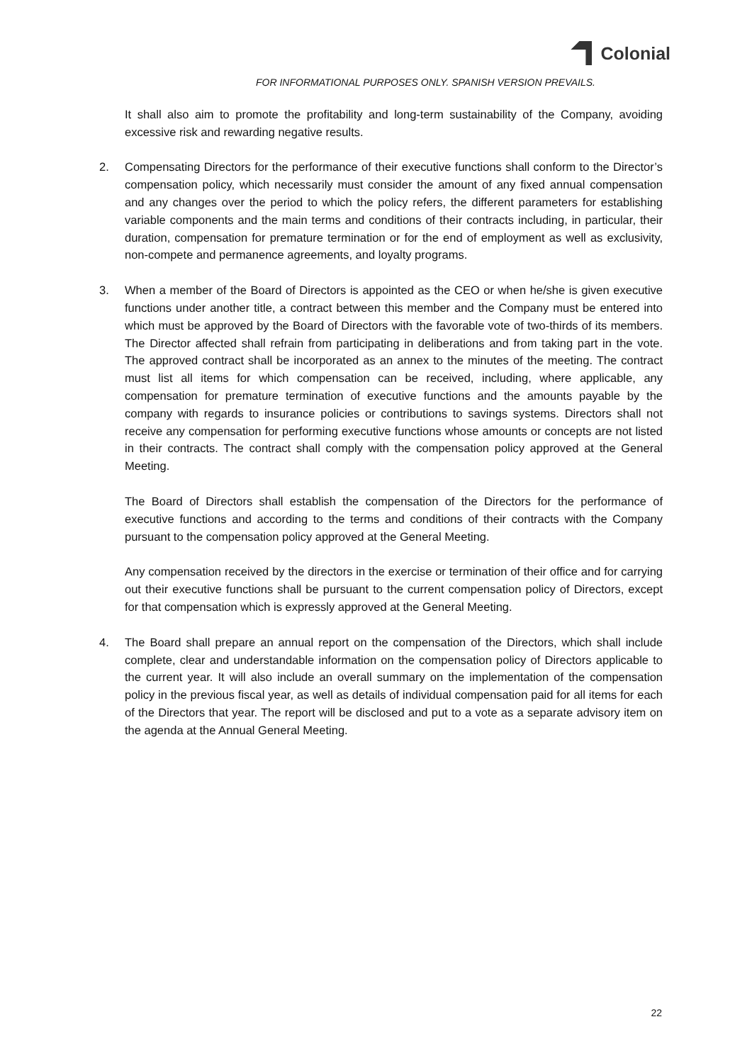Colonial
FOR INFORMATIONAL PURPOSES ONLY. SPANISH VERSION PREVAILS.
It shall also aim to promote the profitability and long-term sustainability of the Company, avoiding excessive risk and rewarding negative results.
2. Compensating Directors for the performance of their executive functions shall conform to the Director’s compensation policy, which necessarily must consider the amount of any fixed annual compensation and any changes over the period to which the policy refers, the different parameters for establishing variable components and the main terms and conditions of their contracts including, in particular, their duration, compensation for premature termination or for the end of employment as well as exclusivity, non-compete and permanence agreements, and loyalty programs.
3. When a member of the Board of Directors is appointed as the CEO or when he/she is given executive functions under another title, a contract between this member and the Company must be entered into which must be approved by the Board of Directors with the favorable vote of two-thirds of its members. The Director affected shall refrain from participating in deliberations and from taking part in the vote. The approved contract shall be incorporated as an annex to the minutes of the meeting. The contract must list all items for which compensation can be received, including, where applicable, any compensation for premature termination of executive functions and the amounts payable by the company with regards to insurance policies or contributions to savings systems. Directors shall not receive any compensation for performing executive functions whose amounts or concepts are not listed in their contracts. The contract shall comply with the compensation policy approved at the General Meeting.
The Board of Directors shall establish the compensation of the Directors for the performance of executive functions and according to the terms and conditions of their contracts with the Company pursuant to the compensation policy approved at the General Meeting.
Any compensation received by the directors in the exercise or termination of their office and for carrying out their executive functions shall be pursuant to the current compensation policy of Directors, except for that compensation which is expressly approved at the General Meeting.
4. The Board shall prepare an annual report on the compensation of the Directors, which shall include complete, clear and understandable information on the compensation policy of Directors applicable to the current year. It will also include an overall summary on the implementation of the compensation policy in the previous fiscal year, as well as details of individual compensation paid for all items for each of the Directors that year. The report will be disclosed and put to a vote as a separate advisory item on the agenda at the Annual General Meeting.
22